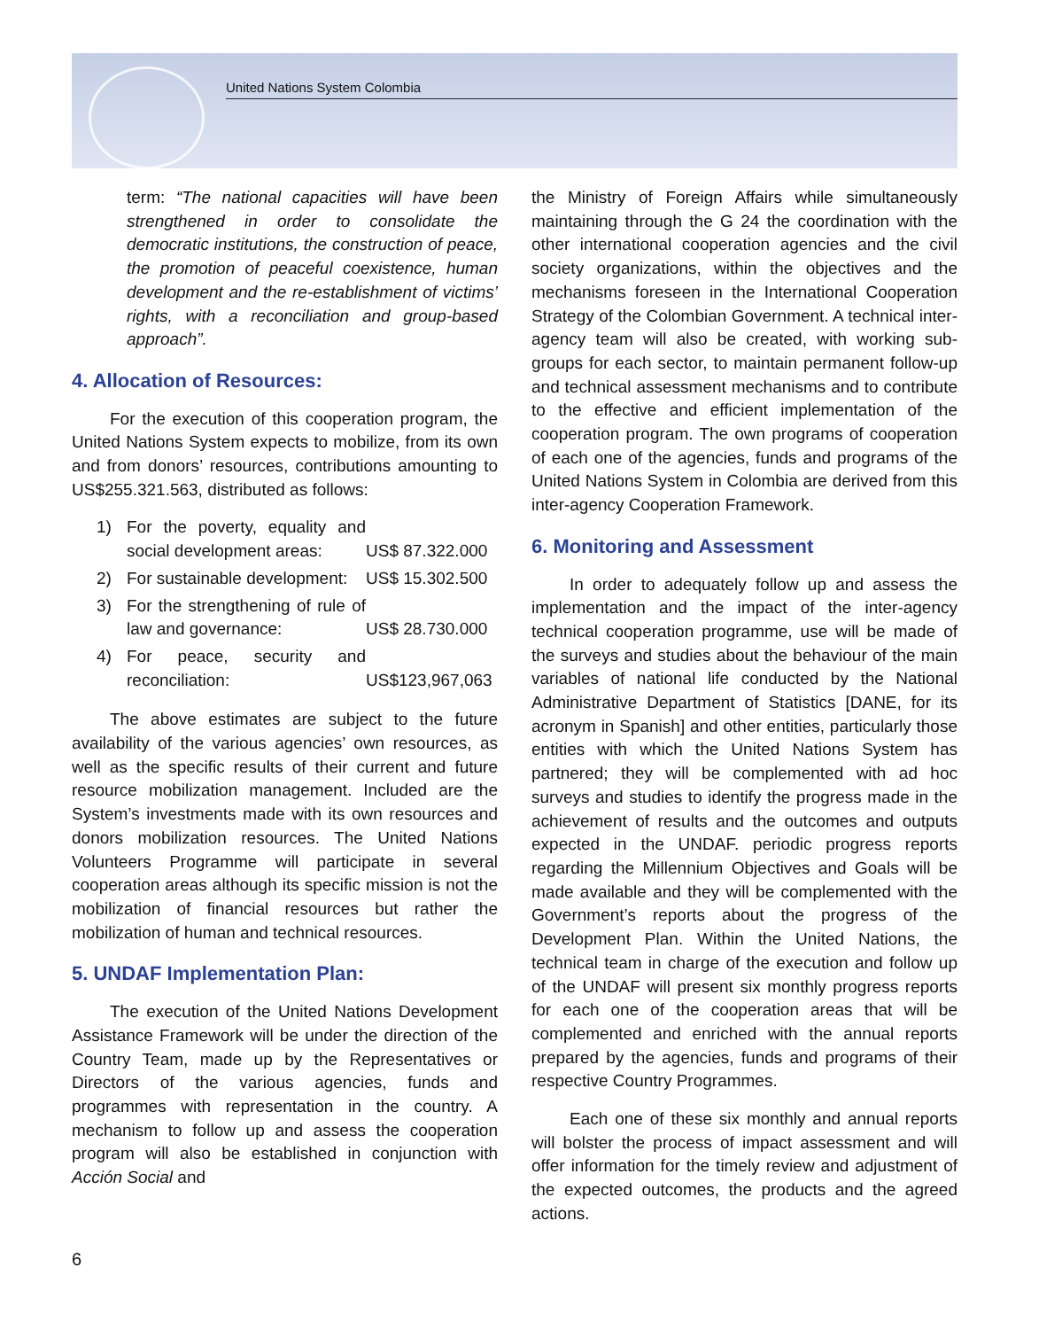United Nations System Colombia
term: “The national capacities will have been strengthened in order to consolidate the democratic institutions, the construction of peace, the promotion of peaceful coexistence, human development and the re-establishment of victims’ rights, with a reconciliation and group-based approach”.
4. Allocation of Resources:
For the execution of this cooperation program, the United Nations System expects to mobilize, from its own and from donors’ resources, contributions amounting to US$255.321.563, distributed as follows:
| 1) | For the poverty, equality and social development areas: | US$ 87.322.000 |
| 2) | For sustainable development: | US$ 15.302.500 |
| 3) | For the strengthening of rule of law and governance: | US$ 28.730.000 |
| 4) | For peace, security and reconciliation: | US$123,967,063 |
The above estimates are subject to the future availability of the various agencies’ own resources, as well as the specific results of their current and future resource mobilization management. Included are the System’s investments made with its own resources and donors mobilization resources. The United Nations Volunteers Programme will participate in several cooperation areas although its specific mission is not the mobilization of financial resources but rather the mobilization of human and technical resources.
5. UNDAF Implementation Plan:
The execution of the United Nations Development Assistance Framework will be under the direction of the Country Team, made up by the Representatives or Directors of the various agencies, funds and programmes with representation in the country. A mechanism to follow up and assess the cooperation program will also be established in conjunction with Acción Social and
the Ministry of Foreign Affairs while simultaneously maintaining through the G 24 the coordination with the other international cooperation agencies and the civil society organizations, within the objectives and the mechanisms foreseen in the International Cooperation Strategy of the Colombian Government. A technical inter-agency team will also be created, with working sub-groups for each sector, to maintain permanent follow-up and technical assessment mechanisms and to contribute to the effective and efficient implementation of the cooperation program. The own programs of cooperation of each one of the agencies, funds and programs of the United Nations System in Colombia are derived from this inter-agency Cooperation Framework.
6. Monitoring and Assessment
In order to adequately follow up and assess the implementation and the impact of the inter-agency technical cooperation programme, use will be made of the surveys and studies about the behaviour of the main variables of national life conducted by the National Administrative Department of Statistics [DANE, for its acronym in Spanish] and other entities, particularly those entities with which the United Nations System has partnered; they will be complemented with ad hoc surveys and studies to identify the progress made in the achievement of results and the outcomes and outputs expected in the UNDAF. periodic progress reports regarding the Millennium Objectives and Goals will be made available and they will be complemented with the Government’s reports about the progress of the Development Plan. Within the United Nations, the technical team in charge of the execution and follow up of the UNDAF will present six monthly progress reports for each one of the cooperation areas that will be complemented and enriched with the annual reports prepared by the agencies, funds and programs of their respective Country Programmes.
Each one of these six monthly and annual reports will bolster the process of impact assessment and will offer information for the timely review and adjustment of the expected outcomes, the products and the agreed actions.
6